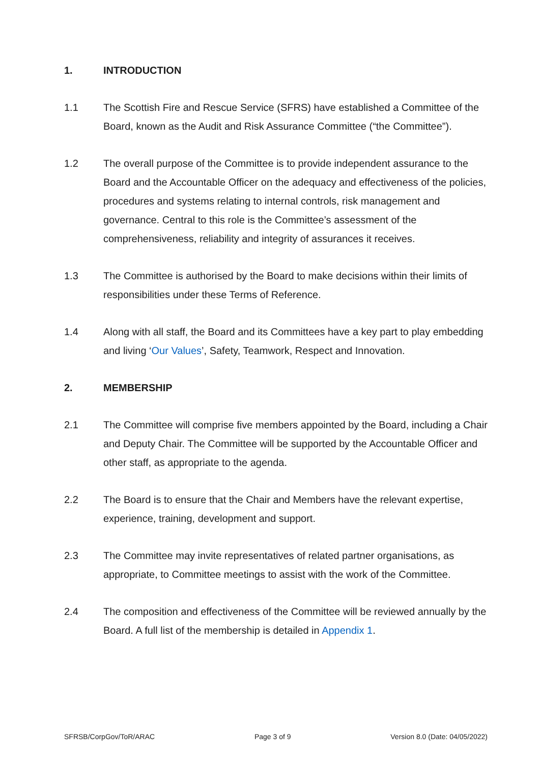1. INTRODUCTION
1.1 The Scottish Fire and Rescue Service (SFRS) have established a Committee of the Board, known as the Audit and Risk Assurance Committee (“the Committee”).
1.2 The overall purpose of the Committee is to provide independent assurance to the Board and the Accountable Officer on the adequacy and effectiveness of the policies, procedures and systems relating to internal controls, risk management and governance. Central to this role is the Committee’s assessment of the comprehensiveness, reliability and integrity of assurances it receives.
1.3 The Committee is authorised by the Board to make decisions within their limits of responsibilities under these Terms of Reference.
1.4 Along with all staff, the Board and its Committees have a key part to play embedding and living ‘Our Values’, Safety, Teamwork, Respect and Innovation.
2. MEMBERSHIP
2.1 The Committee will comprise five members appointed by the Board, including a Chair and Deputy Chair. The Committee will be supported by the Accountable Officer and other staff, as appropriate to the agenda.
2.2 The Board is to ensure that the Chair and Members have the relevant expertise, experience, training, development and support.
2.3 The Committee may invite representatives of related partner organisations, as appropriate, to Committee meetings to assist with the work of the Committee.
2.4 The composition and effectiveness of the Committee will be reviewed annually by the Board. A full list of the membership is detailed in Appendix 1.
SFRSB/CorpGov/ToR/ARAC Page 3 of 9 Version 8.0 (Date: 04/05/2022)